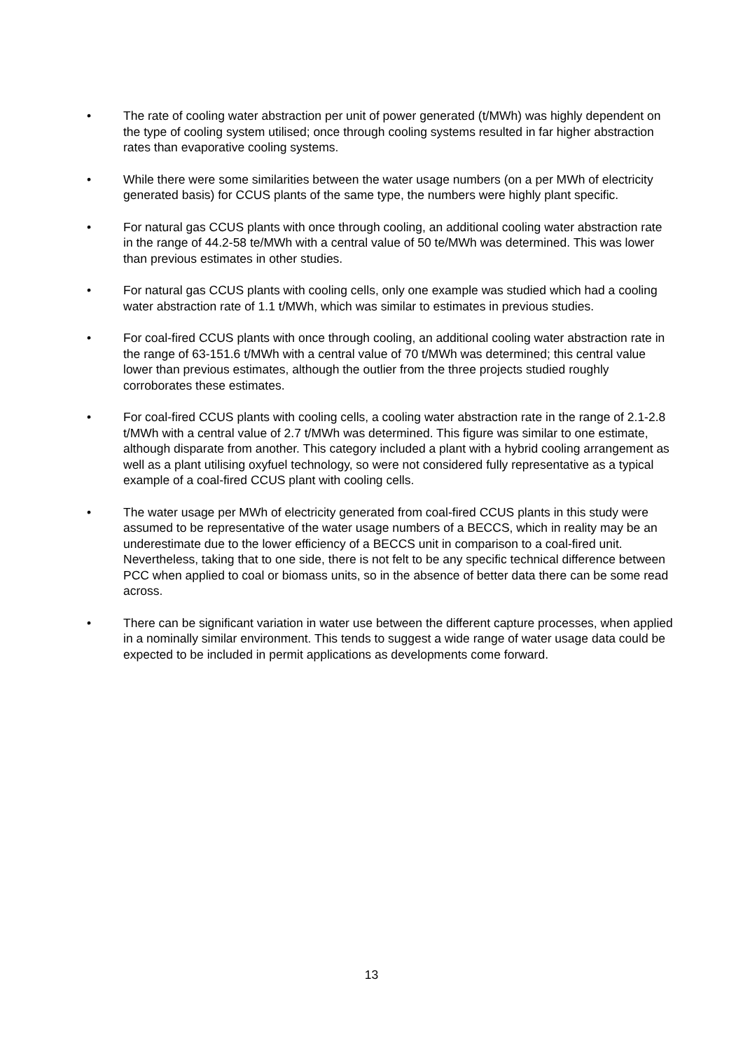• The rate of cooling water abstraction per unit of power generated (t/MWh) was highly dependent on the type of cooling system utilised; once through cooling systems resulted in far higher abstraction rates than evaporative cooling systems.
• While there were some similarities between the water usage numbers (on a per MWh of electricity generated basis) for CCUS plants of the same type, the numbers were highly plant specific.
• For natural gas CCUS plants with once through cooling, an additional cooling water abstraction rate in the range of 44.2-58 te/MWh with a central value of 50 te/MWh was determined. This was lower than previous estimates in other studies.
• For natural gas CCUS plants with cooling cells, only one example was studied which had a cooling water abstraction rate of 1.1 t/MWh, which was similar to estimates in previous studies.
• For coal-fired CCUS plants with once through cooling, an additional cooling water abstraction rate in the range of 63-151.6 t/MWh with a central value of 70 t/MWh was determined; this central value lower than previous estimates, although the outlier from the three projects studied roughly corroborates these estimates.
• For coal-fired CCUS plants with cooling cells, a cooling water abstraction rate in the range of 2.1-2.8 t/MWh with a central value of 2.7 t/MWh was determined. This figure was similar to one estimate, although disparate from another. This category included a plant with a hybrid cooling arrangement as well as a plant utilising oxyfuel technology, so were not considered fully representative as a typical example of a coal-fired CCUS plant with cooling cells.
• The water usage per MWh of electricity generated from coal-fired CCUS plants in this study were assumed to be representative of the water usage numbers of a BECCS, which in reality may be an underestimate due to the lower efficiency of a BECCS unit in comparison to a coal-fired unit. Nevertheless, taking that to one side, there is not felt to be any specific technical difference between PCC when applied to coal or biomass units, so in the absence of better data there can be some read across.
• There can be significant variation in water use between the different capture processes, when applied in a nominally similar environment. This tends to suggest a wide range of water usage data could be expected to be included in permit applications as developments come forward.
13